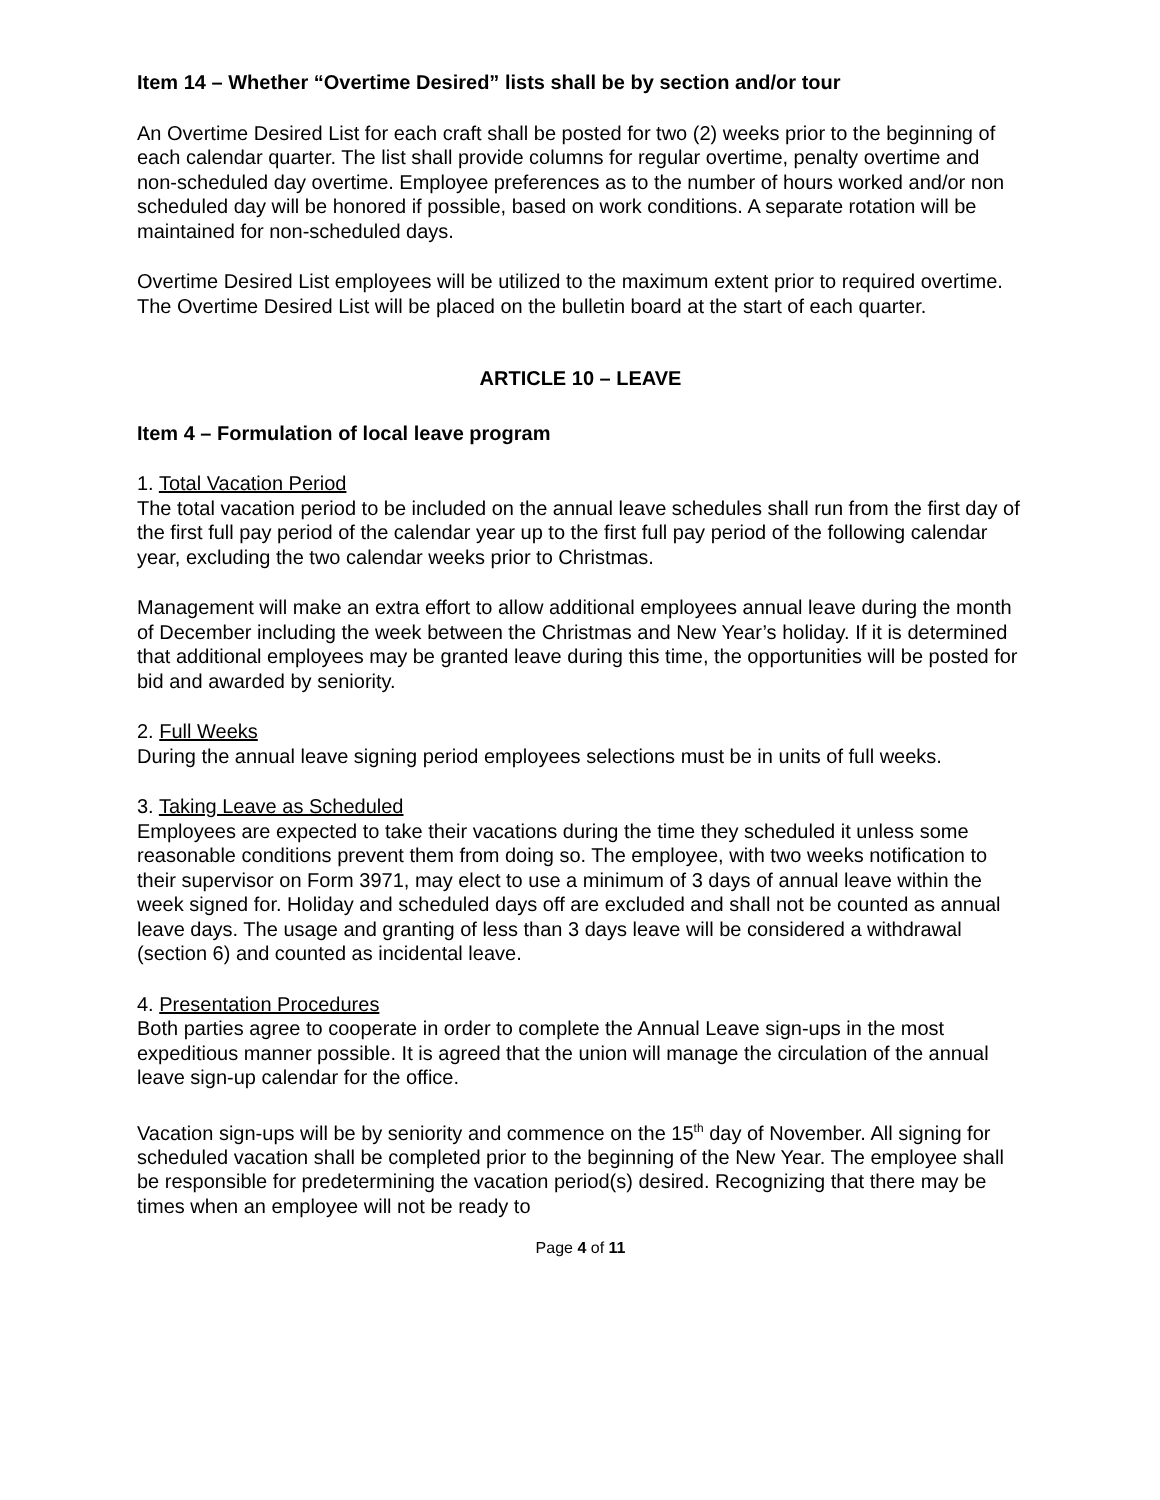Item 14 – Whether “Overtime Desired” lists shall be by section and/or tour
An Overtime Desired List for each craft shall be posted for two (2) weeks prior to the beginning of each calendar quarter. The list shall provide columns for regular overtime, penalty overtime and non-scheduled day overtime. Employee preferences as to the number of hours worked and/or non scheduled day will be honored if possible, based on work conditions. A separate rotation will be maintained for non-scheduled days.
Overtime Desired List employees will be utilized to the maximum extent prior to required overtime. The Overtime Desired List will be placed on the bulletin board at the start of each quarter.
ARTICLE 10 – LEAVE
Item 4 – Formulation of local leave program
1. Total Vacation Period
The total vacation period to be included on the annual leave schedules shall run from the first day of the first full pay period of the calendar year up to the first full pay period of the following calendar year, excluding the two calendar weeks prior to Christmas.
Management will make an extra effort to allow additional employees annual leave during the month of December including the week between the Christmas and New Year’s holiday. If it is determined that additional employees may be granted leave during this time, the opportunities will be posted for bid and awarded by seniority.
2. Full Weeks
During the annual leave signing period employees selections must be in units of full weeks.
3. Taking Leave as Scheduled
Employees are expected to take their vacations during the time they scheduled it unless some reasonable conditions prevent them from doing so. The employee, with two weeks notification to their supervisor on Form 3971, may elect to use a minimum of 3 days of annual leave within the week signed for. Holiday and scheduled days off are excluded and shall not be counted as annual leave days. The usage and granting of less than 3 days leave will be considered a withdrawal (section 6) and counted as incidental leave.
4. Presentation Procedures
Both parties agree to cooperate in order to complete the Annual Leave sign-ups in the most expeditious manner possible. It is agreed that the union will manage the circulation of the annual leave sign-up calendar for the office.
Vacation sign-ups will be by seniority and commence on the 15<sup>th</sup> day of November. All signing for scheduled vacation shall be completed prior to the beginning of the New Year. The employee shall be responsible for predetermining the vacation period(s) desired. Recognizing that there may be times when an employee will not be ready to
Page 4 of 11